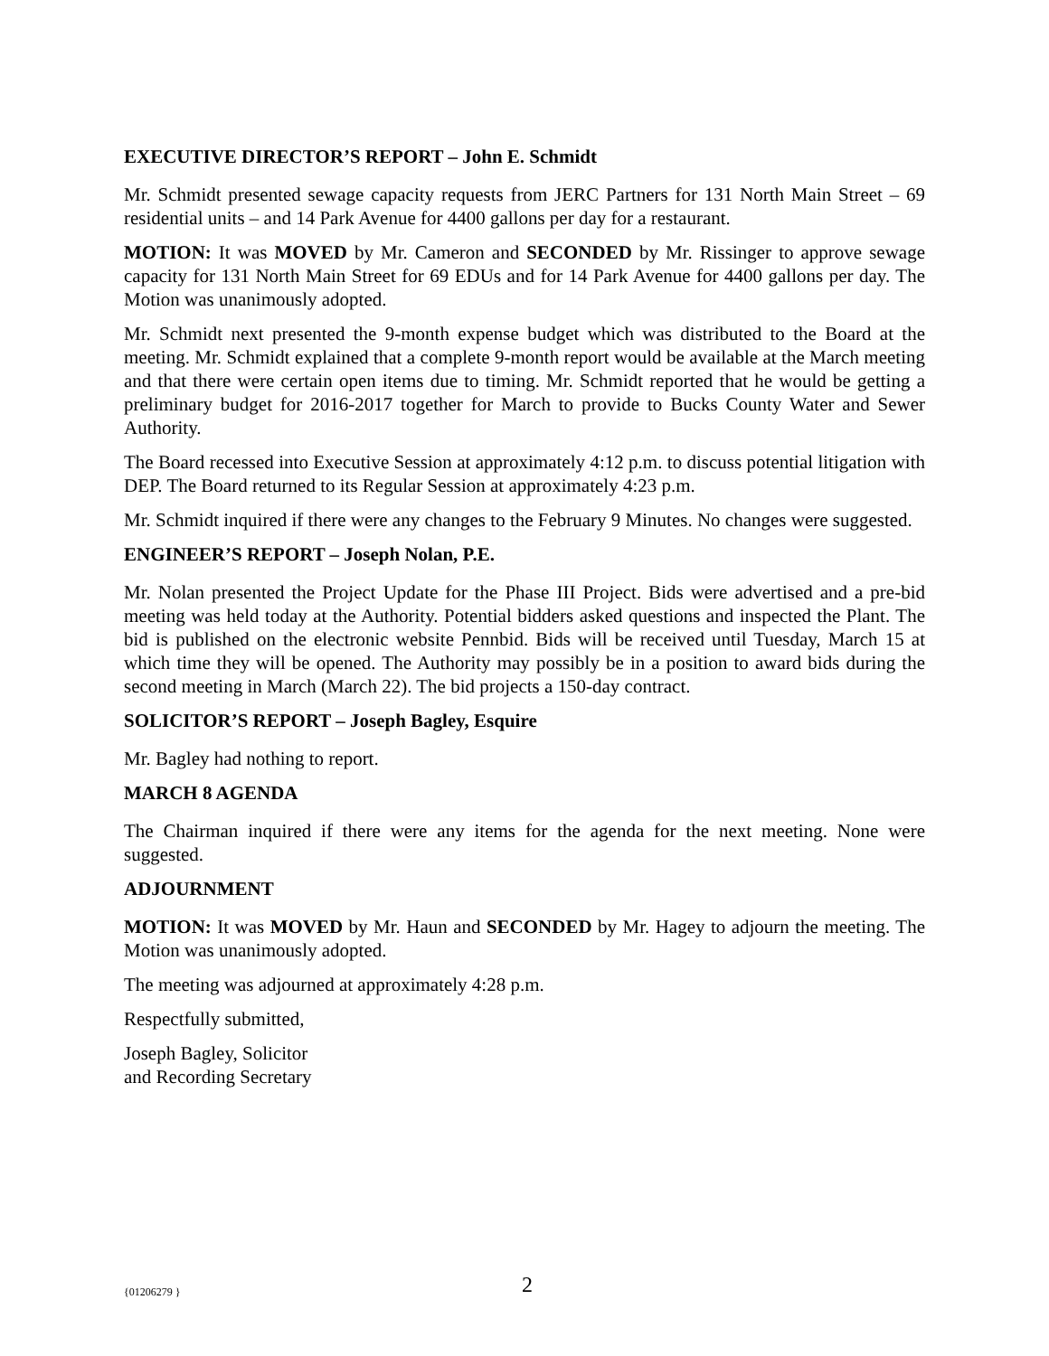EXECUTIVE DIRECTOR’S REPORT – John E. Schmidt
Mr. Schmidt presented sewage capacity requests from JERC Partners for 131 North Main Street – 69 residential units – and 14 Park Avenue for 4400 gallons per day for a restaurant.
MOTION: It was MOVED by Mr. Cameron and SECONDED by Mr. Rissinger to approve sewage capacity for 131 North Main Street for 69 EDUs and for 14 Park Avenue for 4400 gallons per day. The Motion was unanimously adopted.
Mr. Schmidt next presented the 9-month expense budget which was distributed to the Board at the meeting. Mr. Schmidt explained that a complete 9-month report would be available at the March meeting and that there were certain open items due to timing. Mr. Schmidt reported that he would be getting a preliminary budget for 2016-2017 together for March to provide to Bucks County Water and Sewer Authority.
The Board recessed into Executive Session at approximately 4:12 p.m. to discuss potential litigation with DEP. The Board returned to its Regular Session at approximately 4:23 p.m.
Mr. Schmidt inquired if there were any changes to the February 9 Minutes. No changes were suggested.
ENGINEER’S REPORT – Joseph Nolan, P.E.
Mr. Nolan presented the Project Update for the Phase III Project. Bids were advertised and a pre-bid meeting was held today at the Authority. Potential bidders asked questions and inspected the Plant. The bid is published on the electronic website Pennbid. Bids will be received until Tuesday, March 15 at which time they will be opened. The Authority may possibly be in a position to award bids during the second meeting in March (March 22). The bid projects a 150-day contract.
SOLICITOR’S REPORT – Joseph Bagley, Esquire
Mr. Bagley had nothing to report.
MARCH 8 AGENDA
The Chairman inquired if there were any items for the agenda for the next meeting. None were suggested.
ADJOURNMENT
MOTION: It was MOVED by Mr. Haun and SECONDED by Mr. Hagey to adjourn the meeting. The Motion was unanimously adopted.
The meeting was adjourned at approximately 4:28 p.m.
Respectfully submitted,
Joseph Bagley, Solicitor
and Recording Secretary
{01206279 } 2